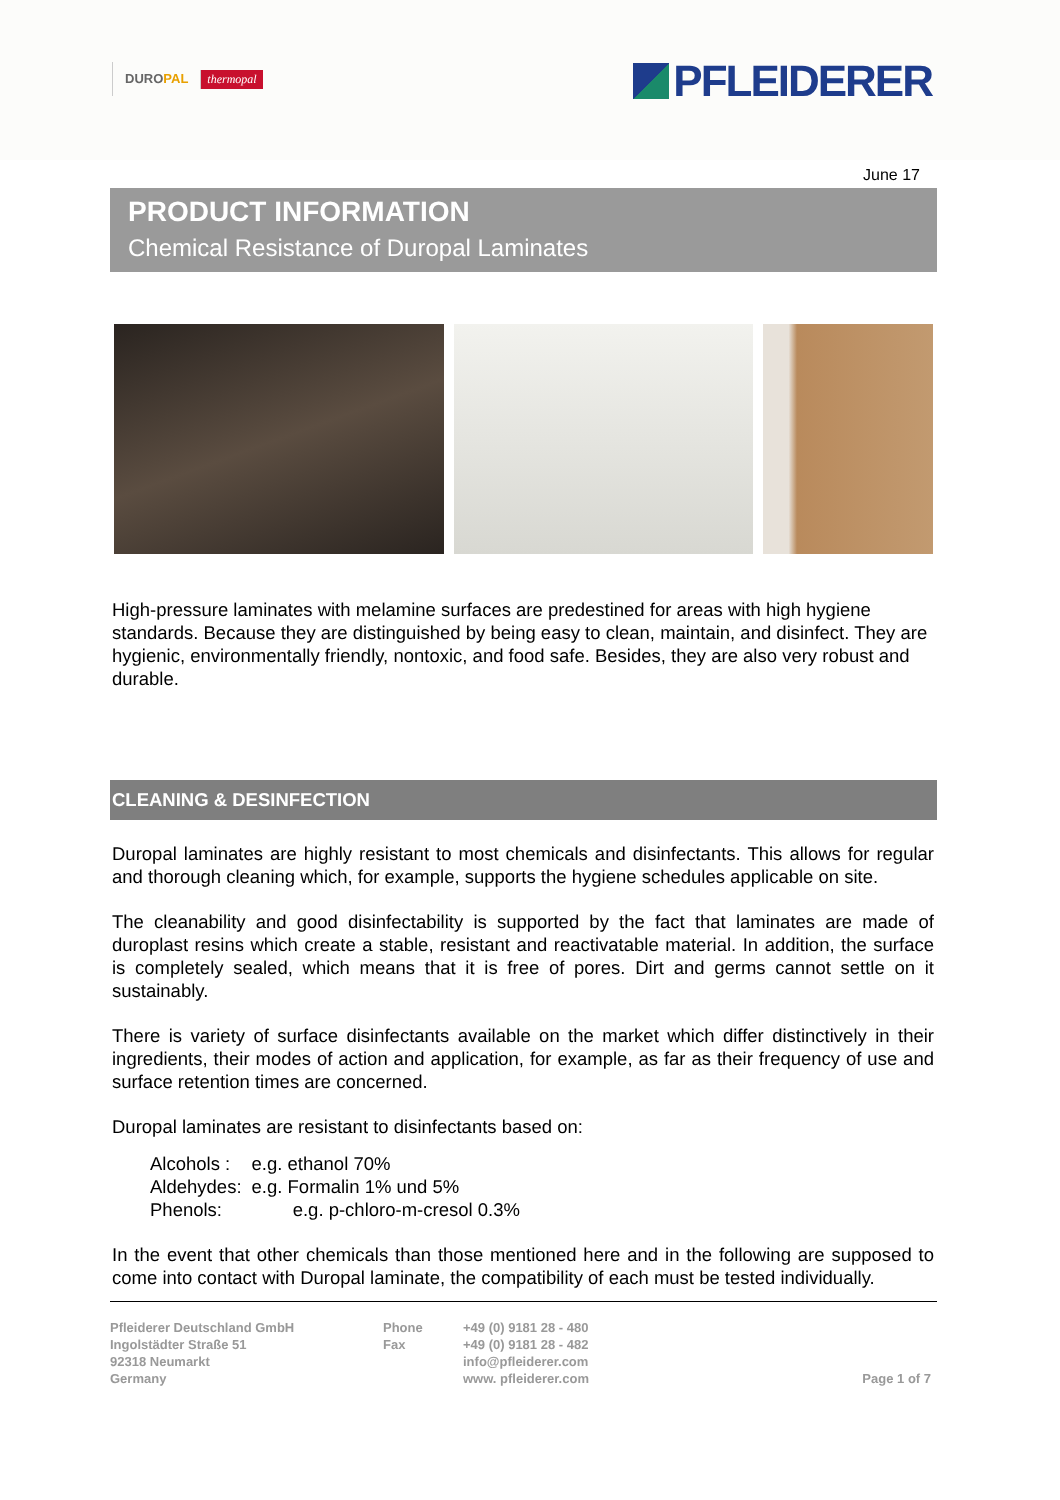DUROPAL
thermopal
PFLEIDERER
June 17
PRODUCT INFORMATION
Chemical Resistance of Duropal Laminates
High-pressure laminates with melamine surfaces are predestined for areas with high hygiene standards. Because they are distinguished by being easy to clean, maintain, and disinfect. They are hygienic, environmentally friendly, nontoxic, and food safe. Besides, they are also very robust and durable.
CLEANING & DESINFECTION
Duropal laminates are highly resistant to most chemicals and disinfectants. This allows for regular and thorough cleaning which, for example, supports the hygiene schedules applicable on site.
The cleanability and good disinfectability is supported by the fact that laminates are made of duroplast resins which create a stable, resistant and reactivatable material. In addition, the surface is completely sealed, which means that it is free of pores. Dirt and germs cannot settle on it sustainably.
There is variety of surface disinfectants available on the market which differ distinctively in their ingredients, their modes of action and application, for example, as far as their frequency of use and surface retention times are concerned.
Duropal laminates are resistant to disinfectants based on:
| Alcohols : | e.g. ethanol 70% |
| Aldehydes: | e.g. Formalin 1% und 5% |
| Phenols: | e.g. p-chloro-m-cresol 0.3% |
In the event that other chemicals than those mentioned here and in the following are supposed to come into contact with Duropal laminate, the compatibility of each must be tested individually.
Pfleiderer Deutschland GmbH
Ingolstädter Straße 51
92318 Neumarkt
Germany
Phone
Fax
+49 (0) 9181 28 - 480
+49 (0) 9181 28 - 482
info@pfleiderer.com
www. pfleiderer.com
Page 1 of 7